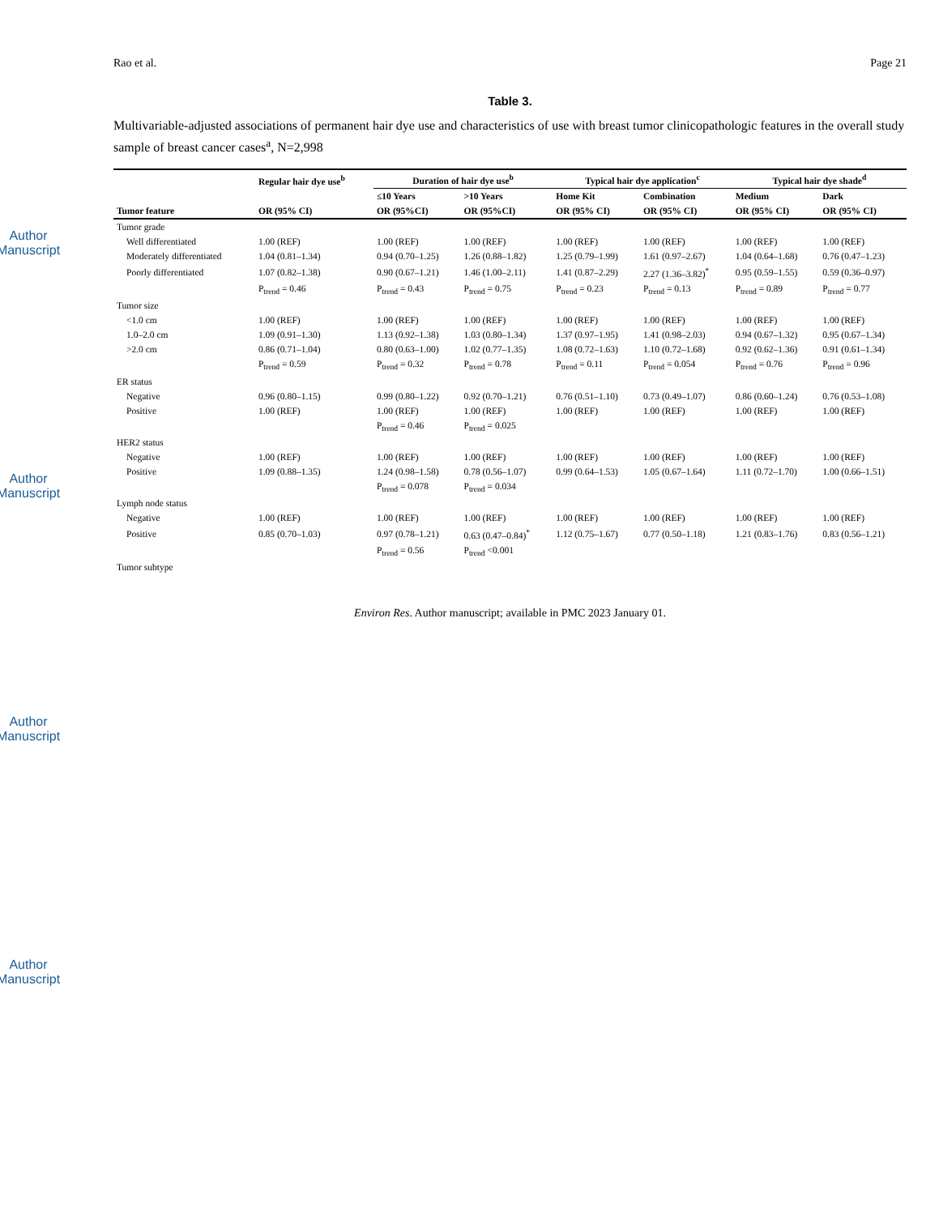Author Manuscript
Author Manuscript
Author Manuscript
Author Manuscript
Rao et al. Page 21
Table 3.
Multivariable-adjusted associations of permanent hair dye use and characteristics of use with breast tumor clinicopathologic features in the overall study sample of breast cancer cases<sup>a</sup>, N=2,998
| | Regular hair dye use<sup>b</sup> | Duration of hair dye use<sup>b</sup> | | Typical hair dye application<sup>c</sup> | | Typical hair dye shade<sup>d</sup> | |
| --- | --- | --- | --- | --- | --- | --- | --- |
| | | ≤10 Years | >10 Years | Home Kit | Combination | Medium | Dark |
| Tumor feature | OR (95% CI) | OR (95%CI) | OR (95%CI) | OR (95% CI) | OR (95% CI) | OR (95% CI) | OR (95% CI) |
| Tumor grade | | | | | | | |
| Well differentiated | 1.00 (REF) | 1.00 (REF) | 1.00 (REF) | 1.00 (REF) | 1.00 (REF) | 1.00 (REF) | 1.00 (REF) |
| Moderately differentiated | 1.04 (0.81–1.34) | 0.94 (0.70–1.25) | 1.26 (0.88–1.82) | 1.25 (0.79–1.99) | 1.61 (0.97–2.67) | 1.04 (0.64–1.68) | 0.76 (0.47–1.23) |
| Poorly differentiated | 1.07 (0.82–1.38) | 0.90 (0.67–1.21) | 1.46 (1.00–2.11) | 1.41 (0.87–2.29) | 2.27 (1.36–3.82)<sup>*</sup> | 0.95 (0.59–1.55) | 0.59 (0.36–0.97) |
| | P<sub>trend</sub> = 0.46 | P<sub>trend</sub> = 0.43 | P<sub>trend</sub> = 0.75 | P<sub>trend</sub> = 0.23 | P<sub>trend</sub> = 0.13 | P<sub>trend</sub> = 0.89 | P<sub>trend</sub> = 0.77 |
| Tumor size | | | | | | | |
| <1.0 cm | 1.00 (REF) | 1.00 (REF) | 1.00 (REF) | 1.00 (REF) | 1.00 (REF) | 1.00 (REF) | 1.00 (REF) |
| 1.0–2.0 cm | 1.09 (0.91–1.30) | 1.13 (0.92–1.38) | 1.03 (0.80–1.34) | 1.37 (0.97–1.95) | 1.41 (0.98–2.03) | 0.94 (0.67–1.32) | 0.95 (0.67–1.34) |
| >2.0 cm | 0.86 (0.71–1.04) | 0.80 (0.63–1.00) | 1.02 (0.77–1.35) | 1.08 (0.72–1.63) | 1.10 (0.72–1.68) | 0.92 (0.62–1.36) | 0.91 (0.61–1.34) |
| | P<sub>trend</sub> = 0.59 | P<sub>trend</sub> = 0.32 | P<sub>trend</sub> = 0.78 | P<sub>trend</sub> = 0.11 | P<sub>trend</sub> = 0.054 | P<sub>trend</sub> = 0.76 | P<sub>trend</sub> = 0.96 |
| ER status | | | | | | | |
| Negative | 0.96 (0.80–1.15) | 0.99 (0.80–1.22) | 0.92 (0.70–1.21) | 0.76 (0.51–1.10) | 0.73 (0.49–1.07) | 0.86 (0.60–1.24) | 0.76 (0.53–1.08) |
| Positive | 1.00 (REF) | 1.00 (REF) | 1.00 (REF) | 1.00 (REF) | 1.00 (REF) | 1.00 (REF) | 1.00 (REF) |
| | | P<sub>trend</sub> = 0.46 | P<sub>trend</sub> = 0.025 | | | | |
| HER2 status | | | | | | | |
| Negative | 1.00 (REF) | 1.00 (REF) | 1.00 (REF) | 1.00 (REF) | 1.00 (REF) | 1.00 (REF) | 1.00 (REF) |
| Positive | 1.09 (0.88–1.35) | 1.24 (0.98–1.58) | 0.78 (0.56–1.07) | 0.99 (0.64–1.53) | 1.05 (0.67–1.64) | 1.11 (0.72–1.70) | 1.00 (0.66–1.51) |
| | | P<sub>trend</sub> = 0.078 | P<sub>trend</sub> = 0.034 | | | | |
| Lymph node status | | | | | | | |
| Negative | 1.00 (REF) | 1.00 (REF) | 1.00 (REF) | 1.00 (REF) | 1.00 (REF) | 1.00 (REF) | 1.00 (REF) |
| Positive | 0.85 (0.70–1.03) | 0.97 (0.78–1.21) | 0.63 (0.47–0.84)<sup>*</sup> | 1.12 (0.75–1.67) | 0.77 (0.50–1.18) | 1.21 (0.83–1.76) | 0.83 (0.56–1.21) |
| | | P<sub>trend</sub> = 0.56 | P<sub>trend</sub> <0.001 | | | | |
| Tumor subtype | | | | | | | |
Environ Res. Author manuscript; available in PMC 2023 January 01.